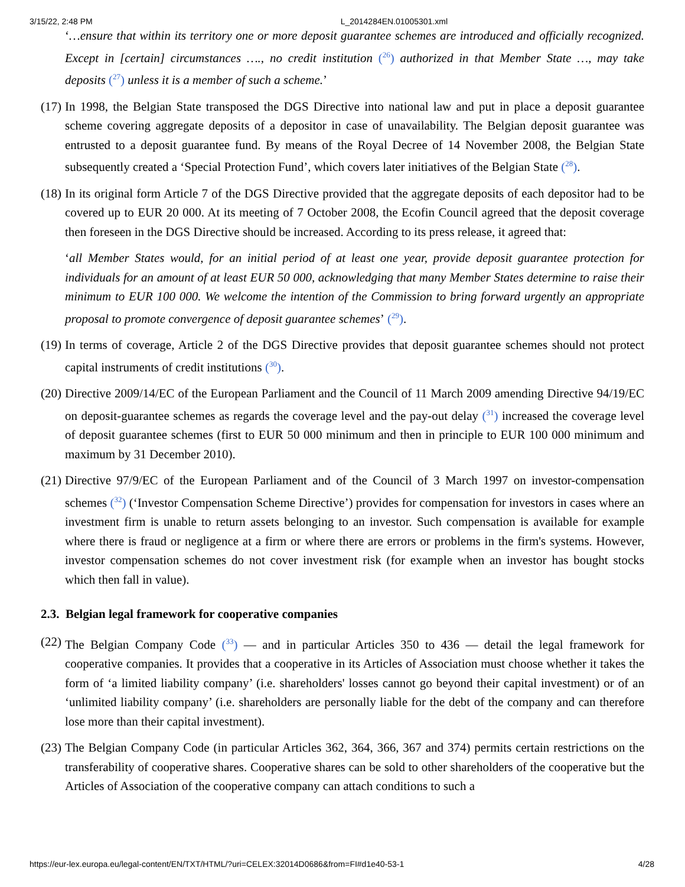3/15/22, 2:48 PM L_2014284EN.01005301.xml
‘…ensure that within its territory one or more deposit guarantee schemes are introduced and officially recognized. Except in [certain] circumstances …., no credit institution (<sup>26</sup>) authorized in that Member State …, may take deposits (<sup>27</sup>) unless it is a member of such a scheme.’
(17)
In 1998, the Belgian State transposed the DGS Directive into national law and put in place a deposit guarantee scheme covering aggregate deposits of a depositor in case of unavailability. The Belgian deposit guarantee was entrusted to a deposit guarantee fund. By means of the Royal Decree of 14 November 2008, the Belgian State subsequently created a ‘Special Protection Fund’, which covers later initiatives of the Belgian State (<sup>28</sup>).
(18)
In its original form Article 7 of the DGS Directive provided that the aggregate deposits of each depositor had to be covered up to EUR 20 000. At its meeting of 7 October 2008, the Ecofin Council agreed that the deposit coverage then foreseen in the DGS Directive should be increased. According to its press release, it agreed that:
‘all Member States would, for an initial period of at least one year, provide deposit guarantee protection for individuals for an amount of at least EUR 50 000, acknowledging that many Member States determine to raise their minimum to EUR 100 000. We welcome the intention of the Commission to bring forward urgently an appropriate proposal to promote convergence of deposit guarantee schemes’ (<sup>29</sup>).
(19)
In terms of coverage, Article 2 of the DGS Directive provides that deposit guarantee schemes should not protect capital instruments of credit institutions (<sup>30</sup>).
(20)
Directive 2009/14/EC of the European Parliament and the Council of 11 March 2009 amending Directive 94/19/EC on deposit-guarantee schemes as regards the coverage level and the pay-out delay (<sup>31</sup>) increased the coverage level of deposit guarantee schemes (first to EUR 50 000 minimum and then in principle to EUR 100 000 minimum and maximum by 31 December 2010).
(21)
Directive 97/9/EC of the European Parliament and of the Council of 3 March 1997 on investor-compensation schemes (<sup>32</sup>) (‘Investor Compensation Scheme Directive’) provides for compensation for investors in cases where an investment firm is unable to return assets belonging to an investor. Such compensation is available for example where there is fraud or negligence at a firm or where there are errors or problems in the firm's systems. However, investor compensation schemes do not cover investment risk (for example when an investor has bought stocks which then fall in value).
2.3. Belgian legal framework for cooperative companies
(22)
The Belgian Company Code (<sup>33</sup>) — and in particular Articles 350 to 436 — detail the legal framework for cooperative companies. It provides that a cooperative in its Articles of Association must choose whether it takes the form of ‘a limited liability company’ (i.e. shareholders' losses cannot go beyond their capital investment) or of an ‘unlimited liability company’ (i.e. shareholders are personally liable for the debt of the company and can therefore lose more than their capital investment).
(23)
The Belgian Company Code (in particular Articles 362, 364, 366, 367 and 374) permits certain restrictions on the transferability of cooperative shares. Cooperative shares can be sold to other shareholders of the cooperative but the Articles of Association of the cooperative company can attach conditions to such a
https://eur-lex.europa.eu/legal-content/EN/TXT/HTML/?uri=CELEX:32014D0686&from=FI#d1e40-53-1 4/28